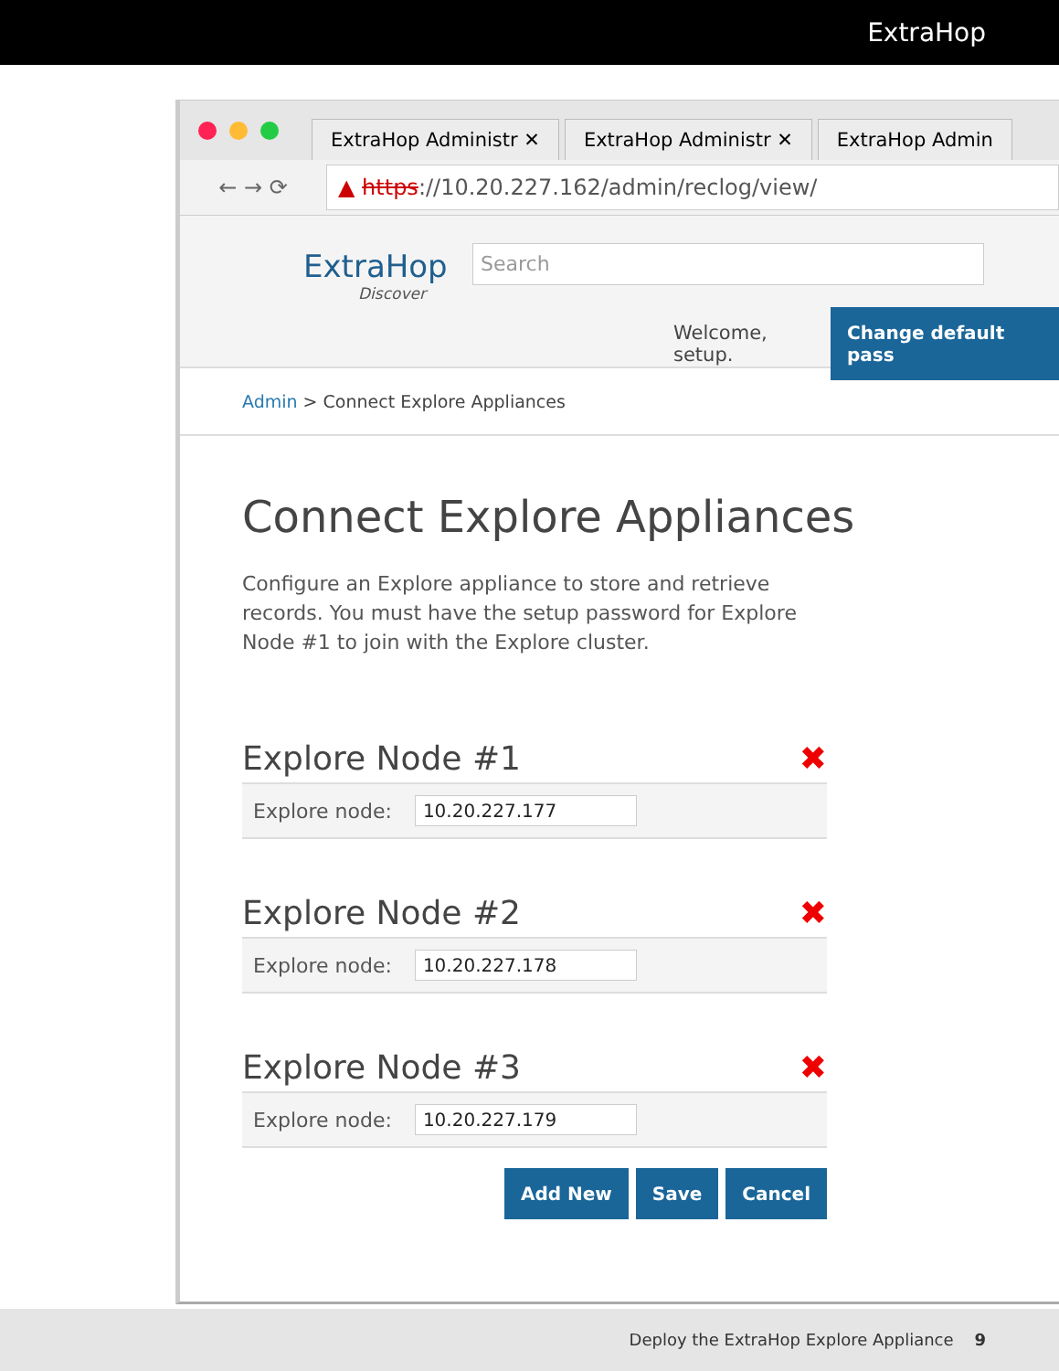ExtraHop
ExtraHop Administr ✕
ExtraHop Administr ✕
ExtraHop Admin
← → ⟳
▲ https://10.20.227.162/admin/reclog/view/
ExtraHop
Discover
Search
Welcome, setup. Change default pass
Admin > Connect Explore Appliances
Connect Explore Appliances
Configure an Explore appliance to store and retrieve records. You must have the setup password for Explore Node #1 to join with the Explore cluster.
Explore Node #1 ✖
Explore node: 10.20.227.177
Explore Node #2 ✖
Explore node: 10.20.227.178
Explore Node #3 ✖
Explore node: 10.20.227.179
Add New Save Cancel
Deploy the ExtraHop Explore Appliance 9